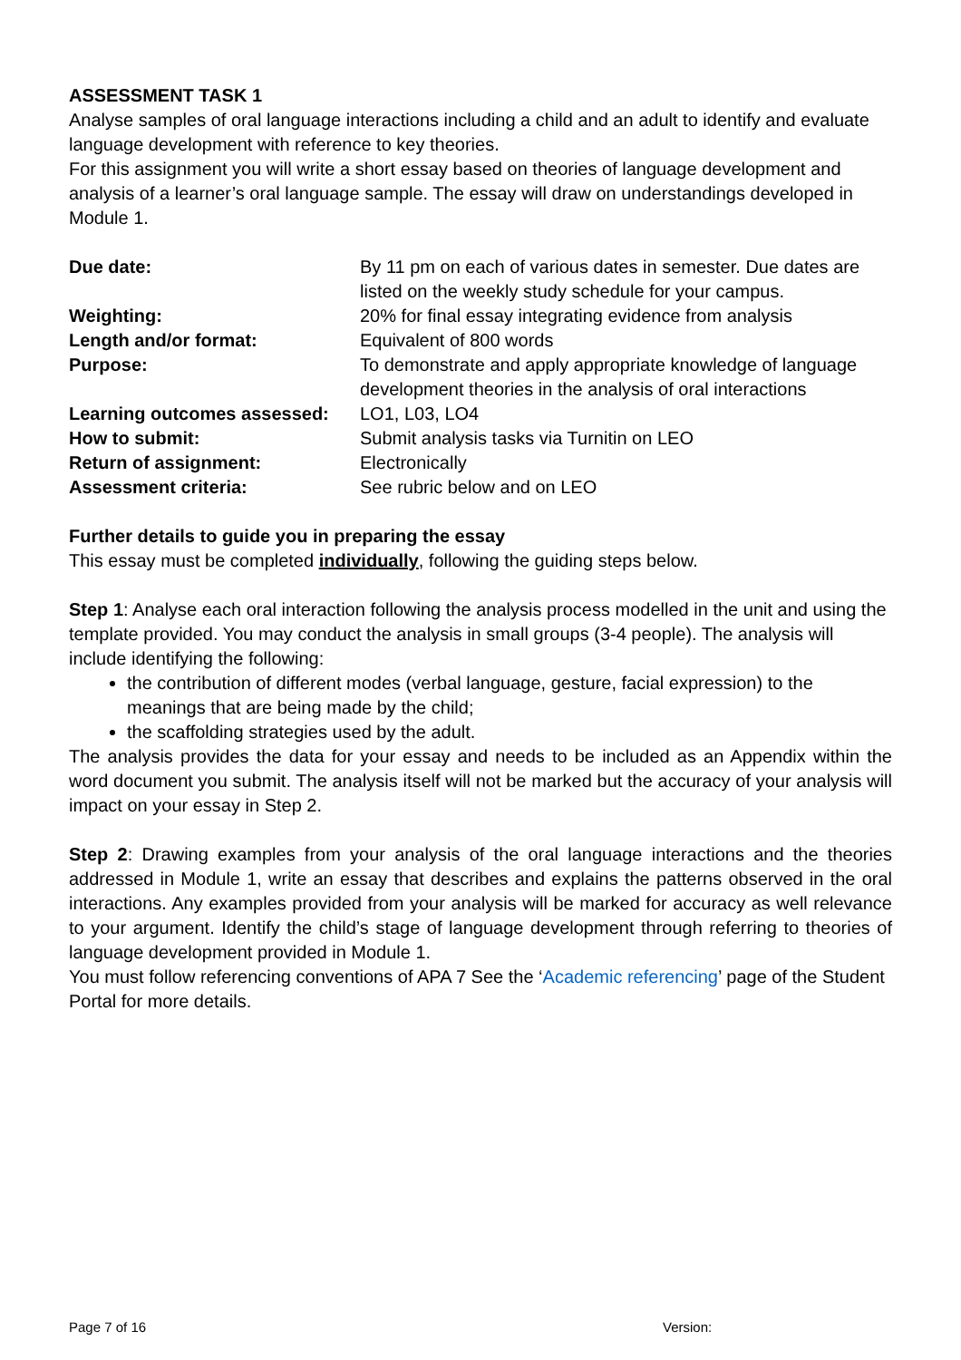ASSESSMENT TASK 1
Analyse samples of oral language interactions including a child and an adult to identify and evaluate language development with reference to key theories.
For this assignment you will write a short essay based on theories of language development and analysis of a learner’s oral language sample. The essay will draw on understandings developed in Module 1.
| Due date: | By 11 pm on each of various dates in semester. Due dates are listed on the weekly study schedule for your campus. |
| Weighting: | 20% for final essay integrating evidence from analysis |
| Length and/or format: | Equivalent of 800 words |
| Purpose: | To demonstrate and apply appropriate knowledge of language development theories in the analysis of oral interactions |
| Learning outcomes assessed: | LO1, L03, LO4 |
| How to submit: | Submit analysis tasks via Turnitin on LEO |
| Return of assignment: | Electronically |
| Assessment criteria: | See rubric below and on LEO |
Further details to guide you in preparing the essay
This essay must be completed individually, following the guiding steps below.
Step 1: Analyse each oral interaction following the analysis process modelled in the unit and using the template provided. You may conduct the analysis in small groups (3-4 people). The analysis will include identifying the following:
the contribution of different modes (verbal language, gesture, facial expression) to the meanings that are being made by the child;
the scaffolding strategies used by the adult.
The analysis provides the data for your essay and needs to be included as an Appendix within the word document you submit. The analysis itself will not be marked but the accuracy of your analysis will impact on your essay in Step 2.
Step 2: Drawing examples from your analysis of the oral language interactions and the theories addressed in Module 1, write an essay that describes and explains the patterns observed in the oral interactions. Any examples provided from your analysis will be marked for accuracy as well relevance to your argument. Identify the child’s stage of language development through referring to theories of language development provided in Module 1.
You must follow referencing conventions of APA 7 See the ‘Academic referencing’ page of the Student Portal for more details.
Page 7 of 16 Version: